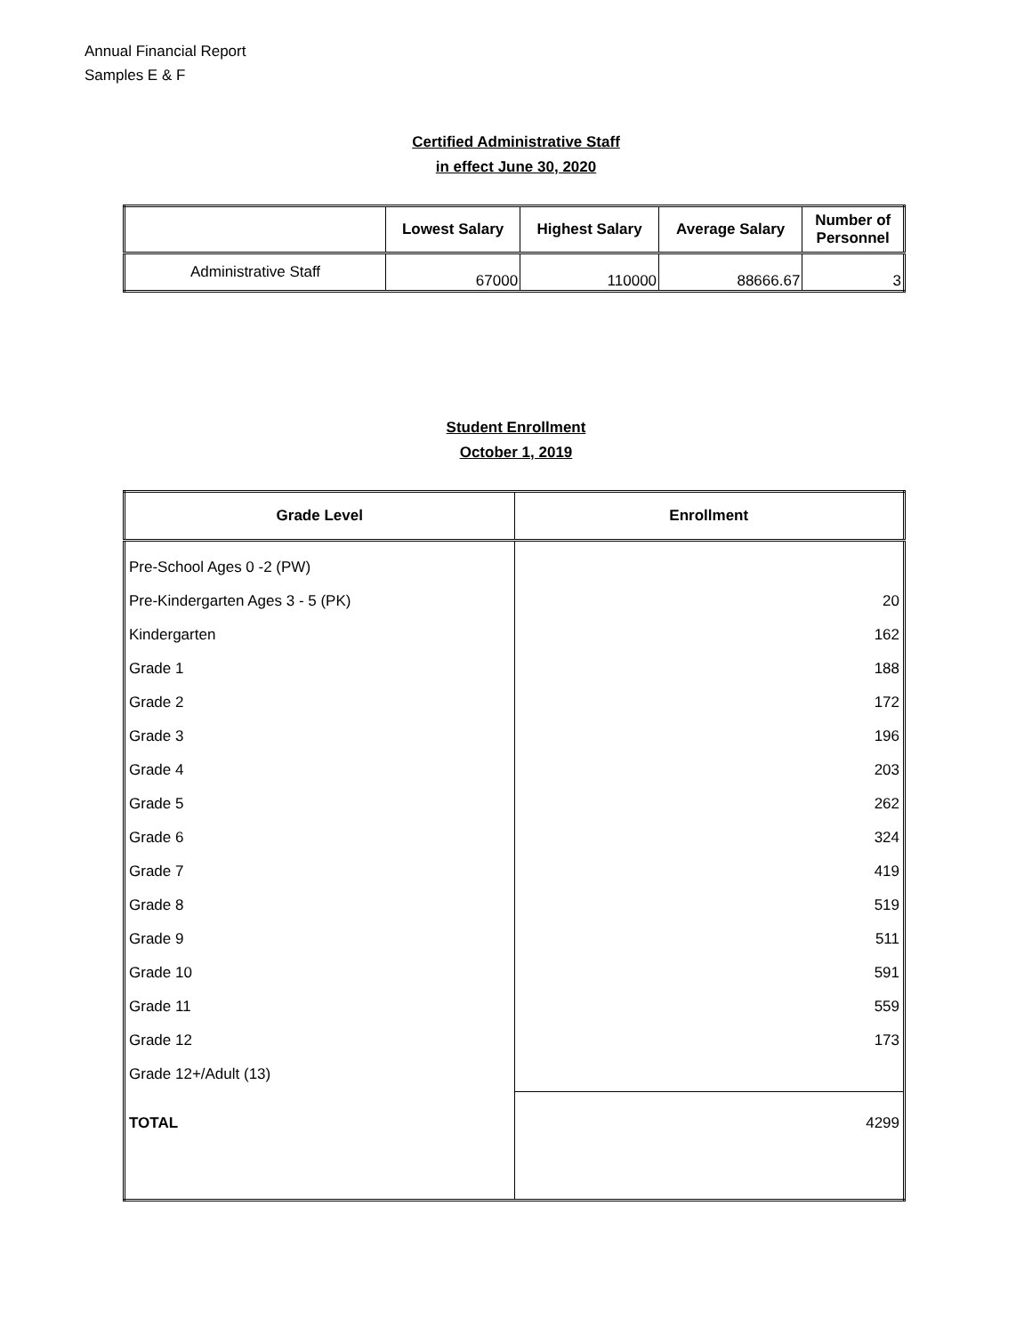Annual Financial Report
Samples E & F
Certified Administrative Staff
in effect June 30, 2020
| | Lowest Salary | Highest Salary | Average Salary | Number of Personnel |
| --- | --- | --- | --- | --- |
| Administrative Staff | 67000 | 110000 | 88666.67 | 3 |
Student Enrollment
October 1, 2019
| Grade Level | Enrollment |
| --- | --- |
| Pre-School Ages 0 -2 (PW) | |
| Pre-Kindergarten Ages 3 - 5 (PK) | 20 |
| Kindergarten | 162 |
| Grade 1 | 188 |
| Grade 2 | 172 |
| Grade 3 | 196 |
| Grade 4 | 203 |
| Grade 5 | 262 |
| Grade 6 | 324 |
| Grade 7 | 419 |
| Grade 8 | 519 |
| Grade 9 | 511 |
| Grade 10 | 591 |
| Grade 11 | 559 |
| Grade 12 | 173 |
| Grade 12+/Adult (13) | |
| TOTAL | 4299 |